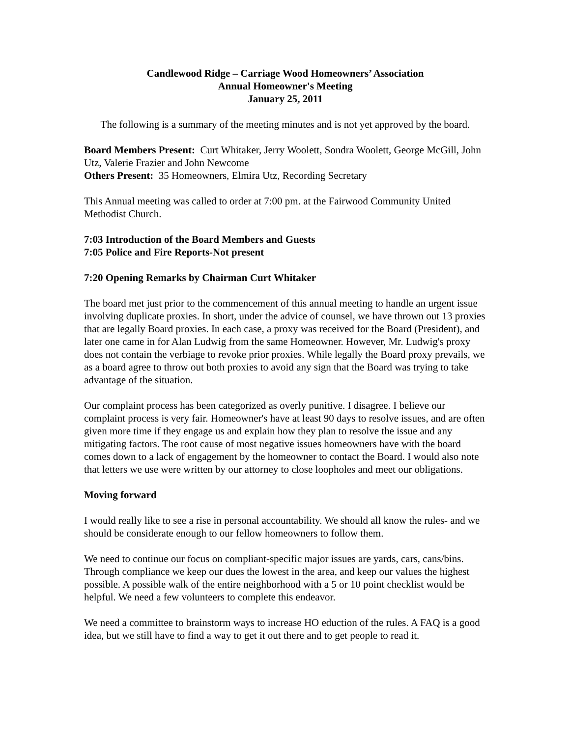Candlewood Ridge – Carriage Wood Homeowners’ Association
Annual Homeowner's Meeting
January 25, 2011
The following is a summary of the meeting minutes and is not yet approved by the board.
Board Members Present: Curt Whitaker, Jerry Woolett, Sondra Woolett, George McGill, John Utz, Valerie Frazier and John Newcome
Others Present: 35 Homeowners, Elmira Utz, Recording Secretary
This Annual meeting was called to order at 7:00 pm. at the Fairwood Community United Methodist Church.
7:03 Introduction of the Board Members and Guests
7:05 Police and Fire Reports-Not present
7:20 Opening Remarks by Chairman Curt Whitaker
The board met just prior to the commencement of this annual meeting to handle an urgent issue involving duplicate proxies. In short, under the advice of counsel, we have thrown out 13 proxies that are legally Board proxies. In each case, a proxy was received for the Board (President), and later one came in for Alan Ludwig from the same Homeowner. However, Mr. Ludwig's proxy does not contain the verbiage to revoke prior proxies. While legally the Board proxy prevails, we as a board agree to throw out both proxies to avoid any sign that the Board was trying to take advantage of the situation.
Our complaint process has been categorized as overly punitive. I disagree. I believe our complaint process is very fair. Homeowner's have at least 90 days to resolve issues, and are often given more time if they engage us and explain how they plan to resolve the issue and any mitigating factors. The root cause of most negative issues homeowners have with the board comes down to a lack of engagement by the homeowner to contact the Board. I would also note that letters we use were written by our attorney to close loopholes and meet our obligations.
Moving forward
I would really like to see a rise in personal accountability. We should all know the rules- and we should be considerate enough to our fellow homeowners to follow them.
We need to continue our focus on compliant-specific major issues are yards, cars, cans/bins. Through compliance we keep our dues the lowest in the area, and keep our values the highest possible. A possible walk of the entire neighborhood with a 5 or 10 point checklist would be helpful. We need a few volunteers to complete this endeavor.
We need a committee to brainstorm ways to increase HO eduction of the rules. A FAQ is a good idea, but we still have to find a way to get it out there and to get people to read it.